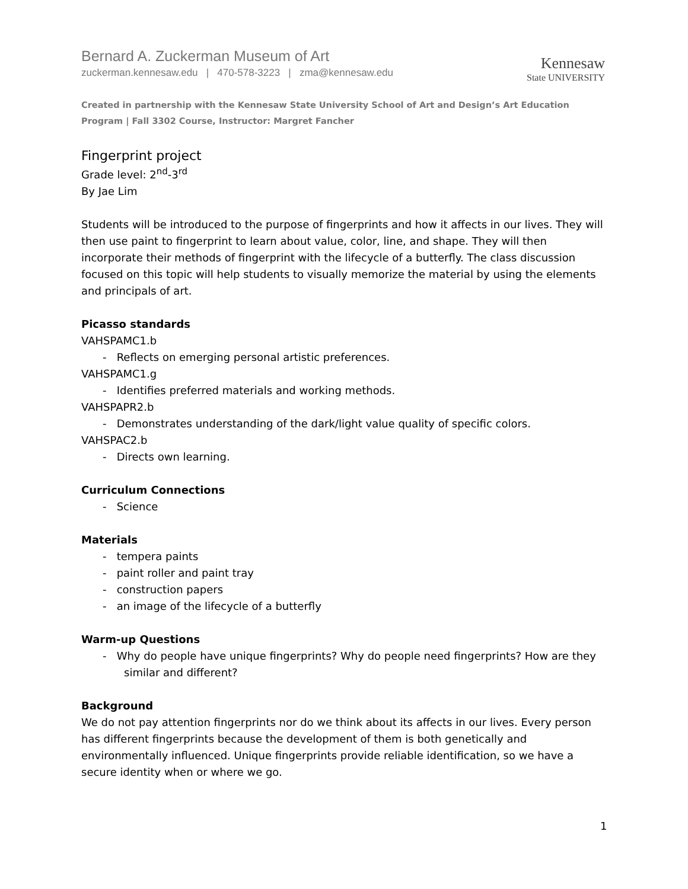Bernard A. Zuckerman Museum of Art
zuckerman.kennesaw.edu | 470-578-3223 | zma@kennesaw.edu
Kennesaw
State UNIVERSITY
Created in partnership with the Kennesaw State University School of Art and Design’s Art Education Program | Fall 3302 Course, Instructor: Margret Fancher
Fingerprint project
Grade level: 2<sup>nd</sup>-3<sup>rd</sup>
By Jae Lim
Students will be introduced to the purpose of fingerprints and how it affects in our lives. They will then use paint to fingerprint to learn about value, color, line, and shape. They will then incorporate their methods of fingerprint with the lifecycle of a butterfly. The class discussion focused on this topic will help students to visually memorize the material by using the elements and principals of art.
Picasso standards
VAHSPAMC1.b
- Reflects on emerging personal artistic preferences.
VAHSPAMC1.g
- Identifies preferred materials and working methods.
VAHSPAPR2.b
- Demonstrates understanding of the dark/light value quality of specific colors.
VAHSPAC2.b
- Directs own learning.
Curriculum Connections
- Science
Materials
- tempera paints
- paint roller and paint tray
- construction papers
- an image of the lifecycle of a butterfly
Warm-up Questions
- Why do people have unique fingerprints? Why do people need fingerprints? How are they similar and different?
Background
We do not pay attention fingerprints nor do we think about its affects in our lives. Every person has different fingerprints because the development of them is both genetically and environmentally influenced. Unique fingerprints provide reliable identification, so we have a secure identity when or where we go.
1